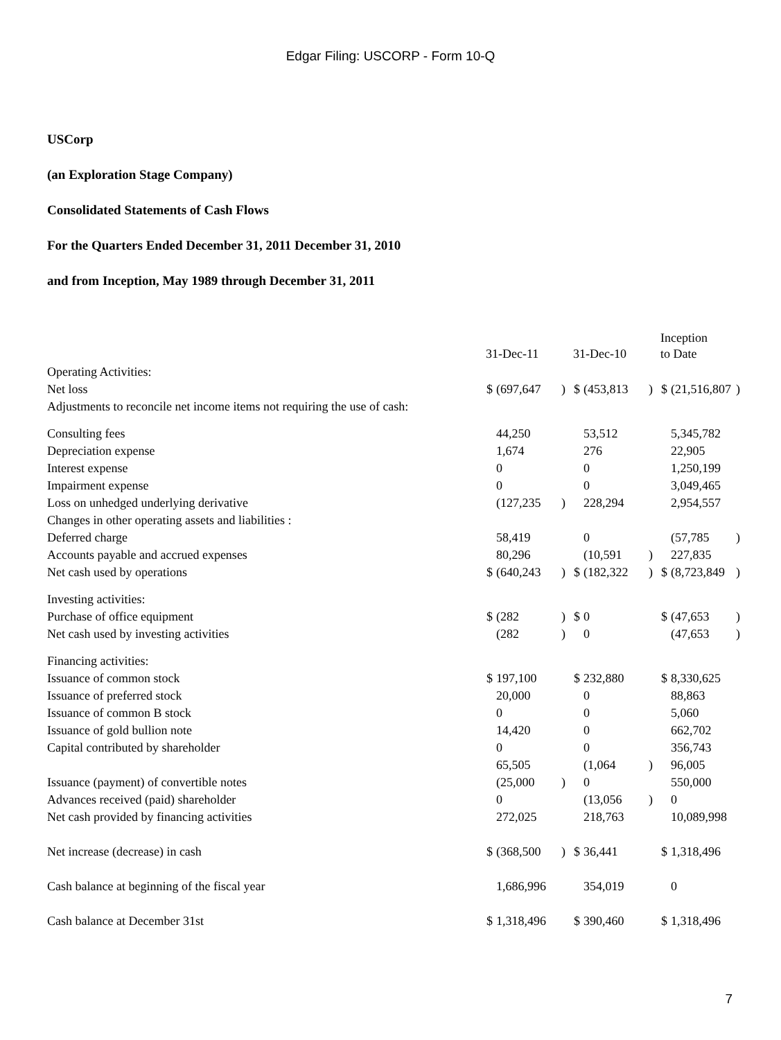Edgar Filing: USCORP - Form 10-Q
USCorp
(an Exploration Stage Company)
Consolidated Statements of Cash Flows
For the Quarters Ended December 31, 2011 December 31, 2010
and from Inception, May 1989 through December 31, 2011
| | | | | | | | Inception | | |
| --- | --- | --- | --- | --- | --- | --- | --- | --- | --- |
| | 31-Dec-11 | | | 31-Dec-10 | | | to Date | | |
| Operating Activities: | | | | | | | | | |
| Net loss | $ | (697,647 | ) | $ | (453,813 | ) | $ | (21,516,807 | ) |
| Adjustments to reconcile net income items not requiring the use of cash: | | | | | | | | | |
| Consulting fees | | 44,250 | | | 53,512 | | | 5,345,782 | |
| Depreciation expense | | 1,674 | | | 276 | | | 22,905 | |
| Interest expense | | 0 | | | 0 | | | 1,250,199 | |
| Impairment expense | | 0 | | | 0 | | | 3,049,465 | |
| Loss on unhedged underlying derivative | | (127,235 | ) | | 228,294 | | | 2,954,557 | |
| Changes in other operating assets and liabilities : | | | | | | | | | |
| Deferred charge | | 58,419 | | | 0 | | | (57,785 | ) |
| Accounts payable and accrued expenses | | 80,296 | | | (10,591 | ) | | 227,835 | |
| Net cash used by operations | $ | (640,243 | ) | $ | (182,322 | ) | $ | (8,723,849 | ) |
| Investing activities: | | | | | | | | | |
| Purchase of office equipment | $ | (282 | ) | $ | 0 | | $ | (47,653 | ) |
| Net cash used by investing activities | | (282 | ) | | 0 | | | (47,653 | ) |
| Financing activities: | | | | | | | | | |
| Issuance of common stock | $ | 197,100 | | $ | 232,880 | | $ | 8,330,625 | |
| Issuance of preferred stock | | 20,000 | | | 0 | | | 88,863 | |
| Issuance of common B stock | | 0 | | | 0 | | | 5,060 | |
| Issuance of gold bullion note | | 14,420 | | | 0 | | | 662,702 | |
| Capital contributed by shareholder | | 0 | | | 0 | | | 356,743 | |
| | | 65,505 | | | (1,064 | ) | | 96,005 | |
| Issuance (payment) of convertible notes | | (25,000 | ) | | 0 | | | 550,000 | |
| Advances received (paid) shareholder | | 0 | | | (13,056 | ) | | 0 | |
| Net cash provided by financing activities | | 272,025 | | | 218,763 | | | 10,089,998 | |
| Net increase (decrease) in cash | $ | (368,500 | ) | $ | 36,441 | | $ | 1,318,496 | |
| Cash balance at beginning of the fiscal year | | 1,686,996 | | | 354,019 | | | 0 | |
| Cash balance at December 31st | $ | 1,318,496 | | $ | 390,460 | | $ | 1,318,496 | |
7